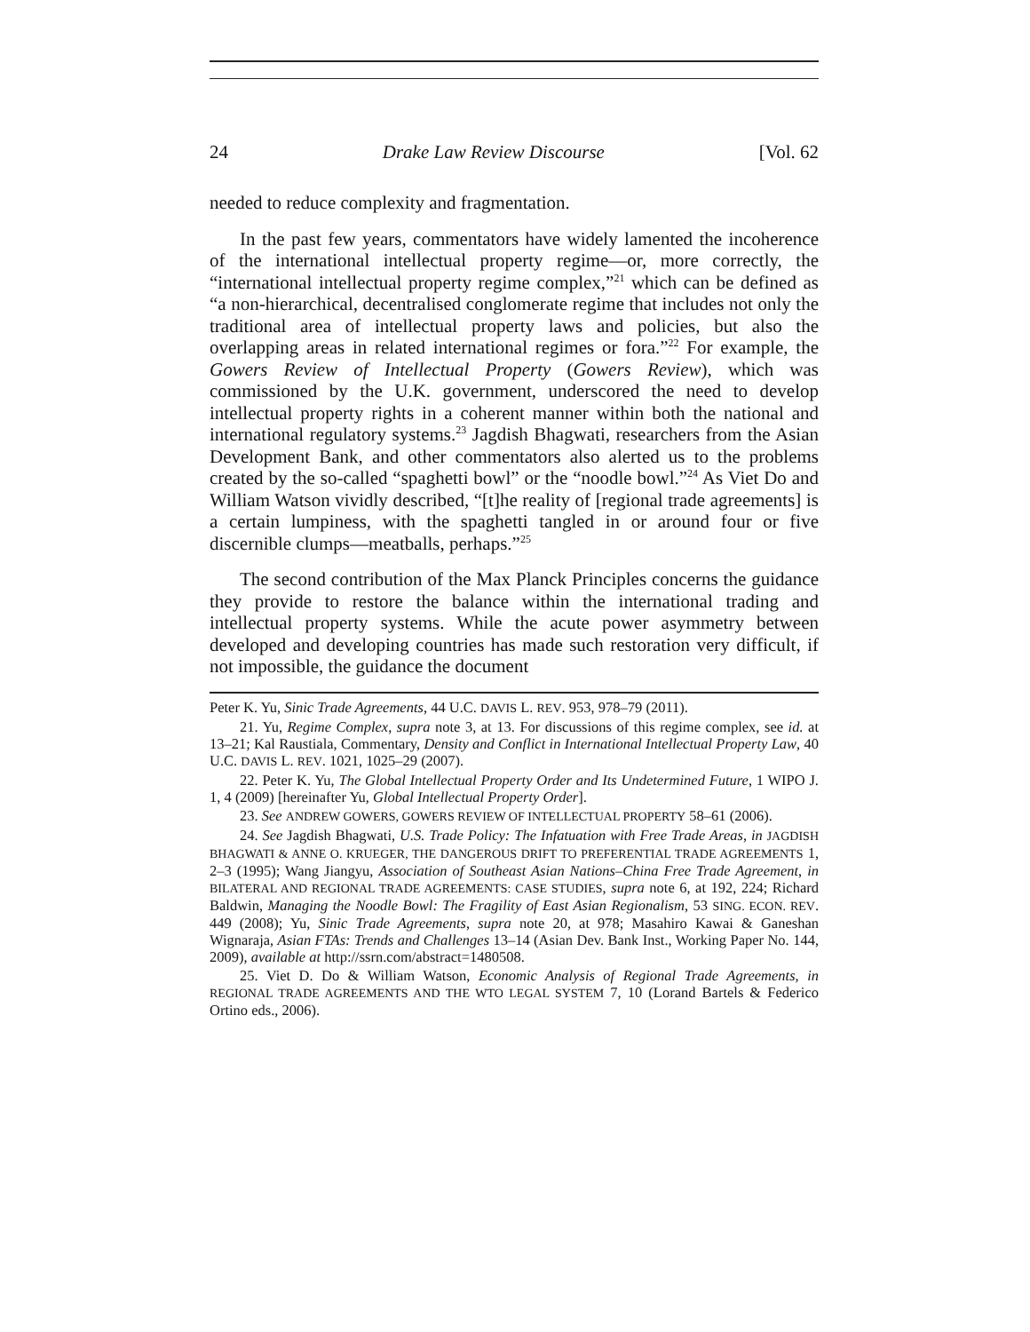24 Drake Law Review Discourse [Vol. 62
needed to reduce complexity and fragmentation.
In the past few years, commentators have widely lamented the incoherence of the international intellectual property regime—or, more correctly, the “international intellectual property regime complex,”<sup>21</sup> which can be defined as “a non-hierarchical, decentralised conglomerate regime that includes not only the traditional area of intellectual property laws and policies, but also the overlapping areas in related international regimes or fora.”<sup>22</sup> For example, the Gowers Review of Intellectual Property (Gowers Review), which was commissioned by the U.K. government, underscored the need to develop intellectual property rights in a coherent manner within both the national and international regulatory systems.<sup>23</sup> Jagdish Bhagwati, researchers from the Asian Development Bank, and other commentators also alerted us to the problems created by the so-called “spaghetti bowl” or the “noodle bowl.”<sup>24</sup> As Viet Do and William Watson vividly described, “[t]he reality of [regional trade agreements] is a certain lumpiness, with the spaghetti tangled in or around four or five discernible clumps—meatballs, perhaps.”<sup>25</sup>
The second contribution of the Max Planck Principles concerns the guidance they provide to restore the balance within the international trading and intellectual property systems. While the acute power asymmetry between developed and developing countries has made such restoration very difficult, if not impossible, the guidance the document
Peter K. Yu, Sinic Trade Agreements, 44 U.C. DAVIS L. REV. 953, 978–79 (2011).
21. Yu, Regime Complex, supra note 3, at 13. For discussions of this regime complex, see id. at 13–21; Kal Raustiala, Commentary, Density and Conflict in International Intellectual Property Law, 40 U.C. DAVIS L. REV. 1021, 1025–29 (2007).
22. Peter K. Yu, The Global Intellectual Property Order and Its Undetermined Future, 1 WIPO J. 1, 4 (2009) [hereinafter Yu, Global Intellectual Property Order].
23. See ANDREW GOWERS, GOWERS REVIEW OF INTELLECTUAL PROPERTY 58–61 (2006).
24. See Jagdish Bhagwati, U.S. Trade Policy: The Infatuation with Free Trade Areas, in JAGDISH BHAGWATI & ANNE O. KRUEGER, THE DANGEROUS DRIFT TO PREFERENTIAL TRADE AGREEMENTS 1, 2–3 (1995); Wang Jiangyu, Association of Southeast Asian Nations–China Free Trade Agreement, in BILATERAL AND REGIONAL TRADE AGREEMENTS: CASE STUDIES, supra note 6, at 192, 224; Richard Baldwin, Managing the Noodle Bowl: The Fragility of East Asian Regionalism, 53 SING. ECON. REV. 449 (2008); Yu, Sinic Trade Agreements, supra note 20, at 978; Masahiro Kawai & Ganeshan Wignaraja, Asian FTAs: Trends and Challenges 13–14 (Asian Dev. Bank Inst., Working Paper No. 144, 2009), available at http://ssrn.com/abstract=1480508.
25. Viet D. Do & William Watson, Economic Analysis of Regional Trade Agreements, in REGIONAL TRADE AGREEMENTS AND THE WTO LEGAL SYSTEM 7, 10 (Lorand Bartels & Federico Ortino eds., 2006).